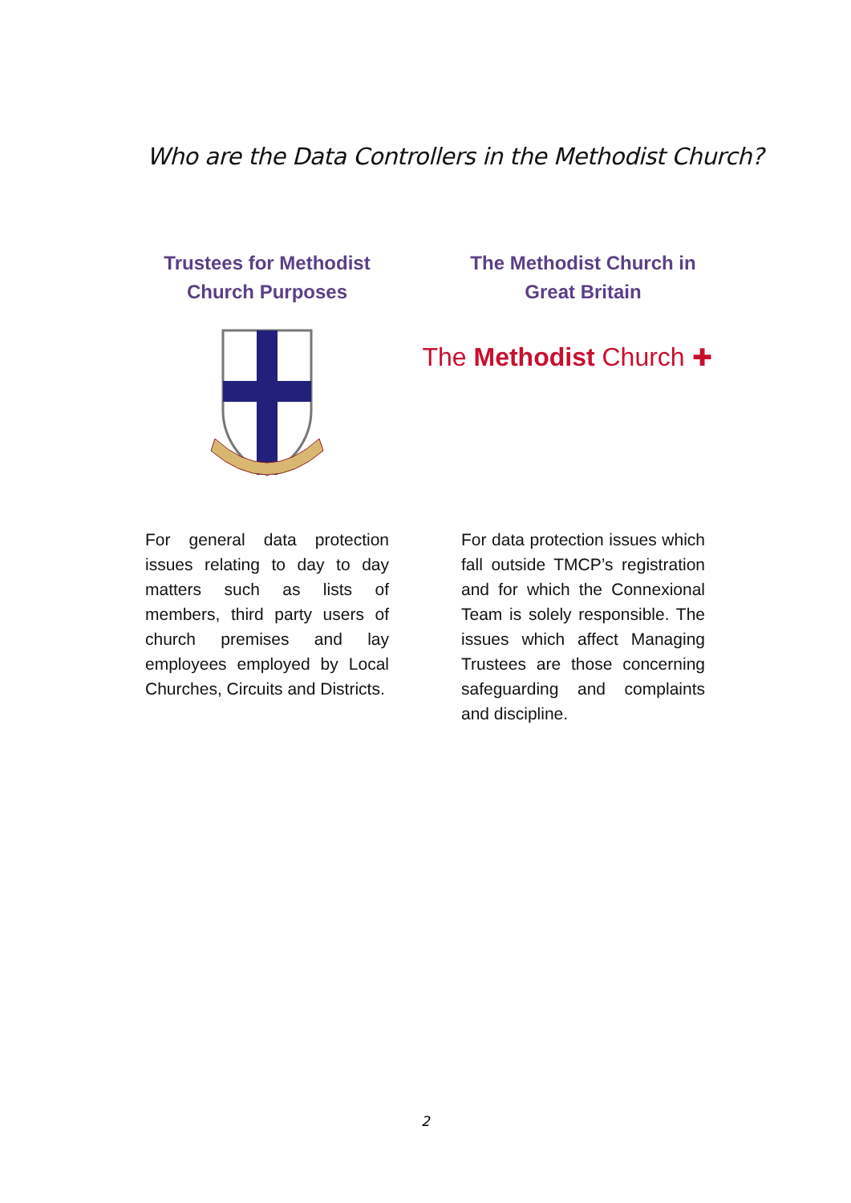Who are the Data Controllers in the Methodist Church?
Trustees for Methodist Church Purposes
For general data protection issues relating to day to day matters such as lists of members, third party users of church premises and lay employees employed by Local Churches, Circuits and Districts.
The Methodist Church in Great Britain
The Methodist Church ✚
For data protection issues which fall outside TMCP’s registration and for which the Connexional Team is solely responsible. The issues which affect Managing Trustees are those concerning safeguarding and complaints and discipline.
2